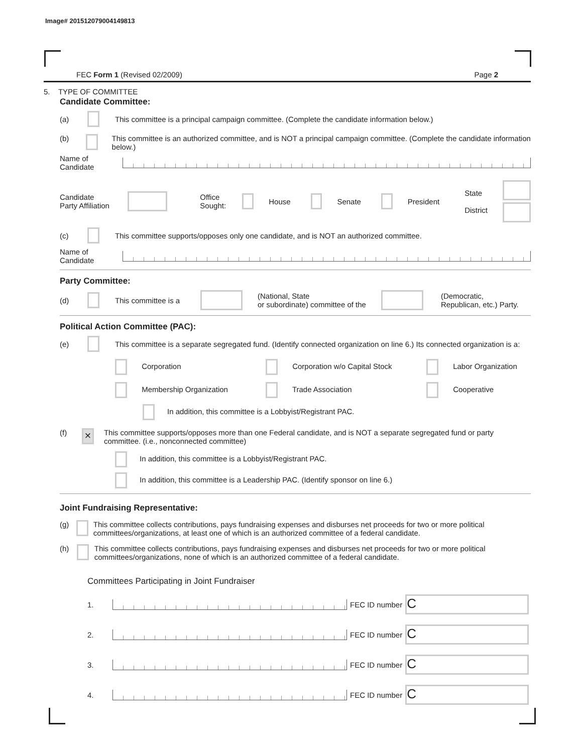Image# 201512079004149813
FEC Form 1 (Revised 02/2009) Page 2
5. TYPE OF COMMITTEE
Candidate Committee:
(a) This committee is a principal campaign committee. (Complete the candidate information below.)
(b) This committee is an authorized committee, and is NOT a principal campaign committee. (Complete the candidate information below.)
Name of
Candidate
Candidate
Party Affiliation Office
Sought: House Senate President State
District
(c) This committee supports/opposes only one candidate, and is NOT an authorized committee.
Name of
Candidate
Party Committee:
(d) This committee is a (National, State
or subordinate) committee of the (Democratic,
Republican, etc.) Party.
Political Action Committee (PAC):
(e) This committee is a separate segregated fund. (Identify connected organization on line 6.) Its connected organization is a:
Corporation Corporation w/o Capital Stock Labor Organization Membership Organization Trade Association Cooperative
In addition, this committee is a Lobbyist/Registrant PAC.
(f) × This committee supports/opposes more than one Federal candidate, and is NOT a separate segregated fund or party committee. (i.e., nonconnected committee)
In addition, this committee is a Lobbyist/Registrant PAC.
In addition, this committee is a Leadership PAC. (Identify sponsor on line 6.)
Joint Fundraising Representative:
(g) This committee collects contributions, pays fundraising expenses and disburses net proceeds for two or more political committees/organizations, at least one of which is an authorized committee of a federal candidate.
(h) This committee collects contributions, pays fundraising expenses and disburses net proceeds for two or more political committees/organizations, none of which is an authorized committee of a federal candidate.
Committees Participating in Joint Fundraiser
1. FEC ID number C
2. FEC ID number C
3. FEC ID number C
4. FEC ID number C